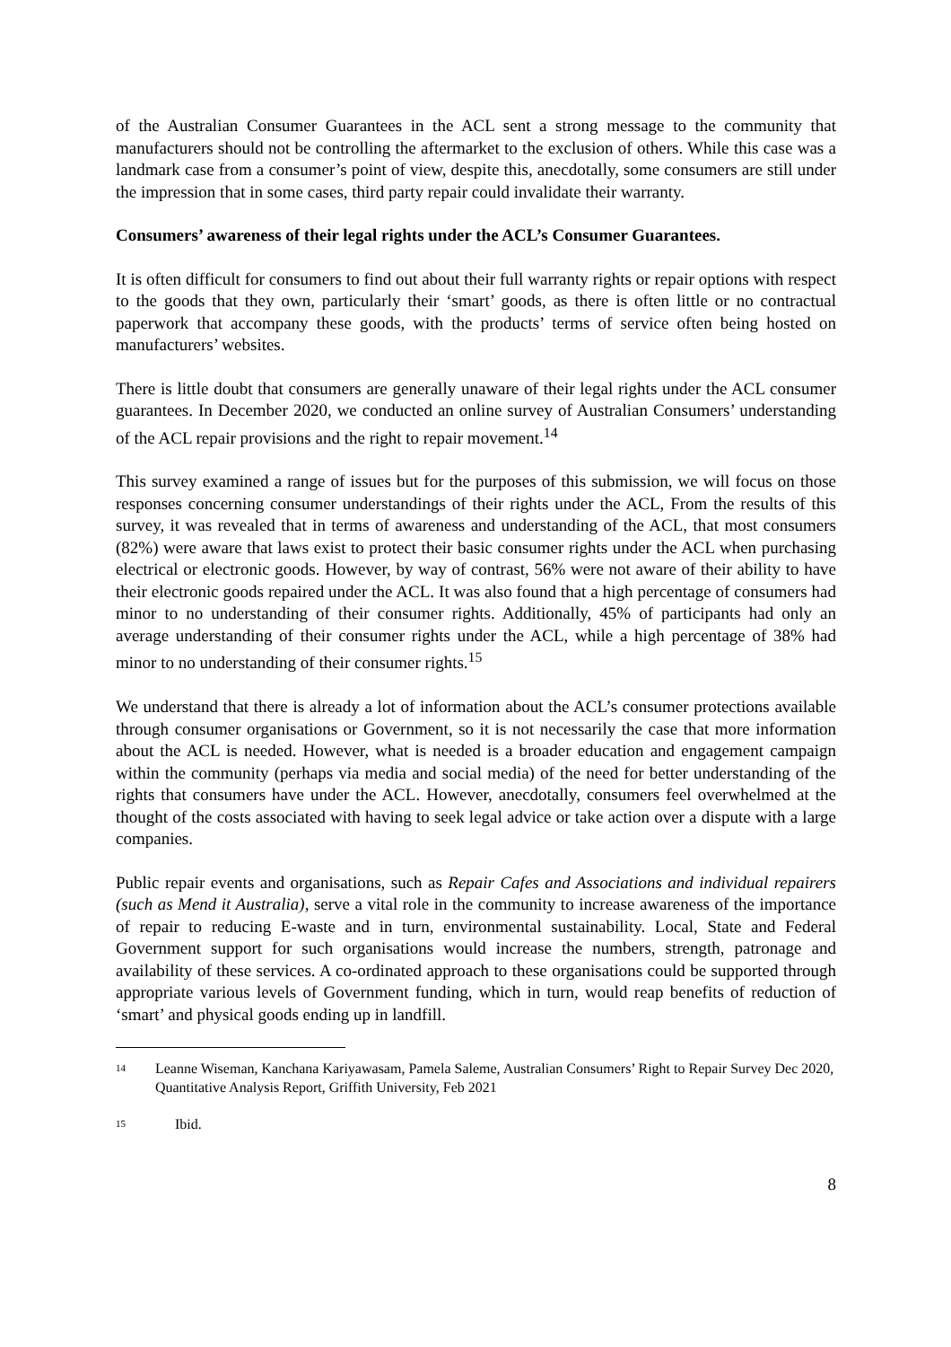of the Australian Consumer Guarantees in the ACL sent a strong message to the community that manufacturers should not be controlling the aftermarket to the exclusion of others. While this case was a landmark case from a consumer’s point of view, despite this, anecdotally, some consumers are still under the impression that in some cases, third party repair could invalidate their warranty.
Consumers’ awareness of their legal rights under the ACL’s Consumer Guarantees.
It is often difficult for consumers to find out about their full warranty rights or repair options with respect to the goods that they own, particularly their ‘smart’ goods, as there is often little or no contractual paperwork that accompany these goods, with the products’ terms of service often being hosted on manufacturers’ websites.
There is little doubt that consumers are generally unaware of their legal rights under the ACL consumer guarantees. In December 2020, we conducted an online survey of Australian Consumers’ understanding of the ACL repair provisions and the right to repair movement.<sup>14</sup>
This survey examined a range of issues but for the purposes of this submission, we will focus on those responses concerning consumer understandings of their rights under the ACL, From the results of this survey, it was revealed that in terms of awareness and understanding of the ACL, that most consumers (82%) were aware that laws exist to protect their basic consumer rights under the ACL when purchasing electrical or electronic goods. However, by way of contrast, 56% were not aware of their ability to have their electronic goods repaired under the ACL. It was also found that a high percentage of consumers had minor to no understanding of their consumer rights. Additionally, 45% of participants had only an average understanding of their consumer rights under the ACL, while a high percentage of 38% had minor to no understanding of their consumer rights.<sup>15</sup>
We understand that there is already a lot of information about the ACL’s consumer protections available through consumer organisations or Government, so it is not necessarily the case that more information about the ACL is needed. However, what is needed is a broader education and engagement campaign within the community (perhaps via media and social media) of the need for better understanding of the rights that consumers have under the ACL. However, anecdotally, consumers feel overwhelmed at the thought of the costs associated with having to seek legal advice or take action over a dispute with a large companies.
Public repair events and organisations, such as Repair Cafes and Associations and individual repairers (such as Mend it Australia), serve a vital role in the community to increase awareness of the importance of repair to reducing E-waste and in turn, environmental sustainability. Local, State and Federal Government support for such organisations would increase the numbers, strength, patronage and availability of these services. A co-ordinated approach to these organisations could be supported through appropriate various levels of Government funding, which in turn, would reap benefits of reduction of ‘smart’ and physical goods ending up in landfill.
14 Leanne Wiseman, Kanchana Kariyawasam, Pamela Saleme, Australian Consumers’ Right to Repair Survey Dec 2020, Quantitative Analysis Report, Griffith University, Feb 2021
15 Ibid.
8